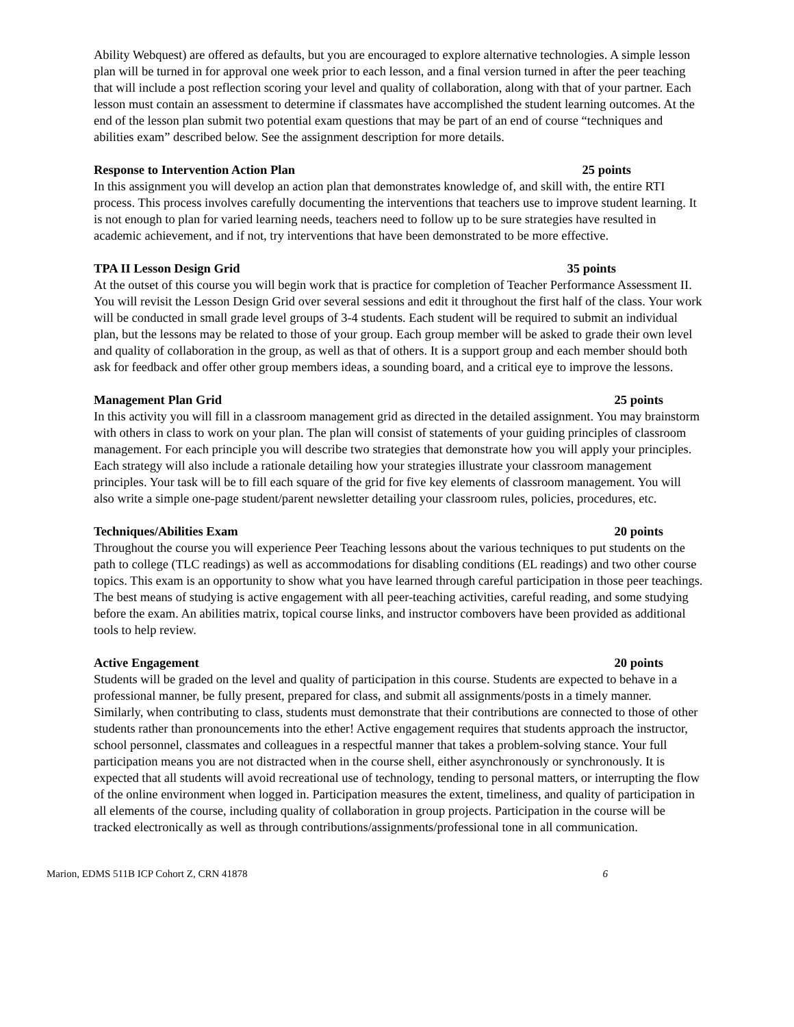Ability Webquest) are offered as defaults, but you are encouraged to explore alternative technologies. A simple lesson plan will be turned in for approval one week prior to each lesson, and a final version turned in after the peer teaching that will include a post reflection scoring your level and quality of collaboration, along with that of your partner. Each lesson must contain an assessment to determine if classmates have accomplished the student learning outcomes. At the end of the lesson plan submit two potential exam questions that may be part of an end of course “techniques and abilities exam” described below. See the assignment description for more details.
Response to Intervention Action Plan 25 points
In this assignment you will develop an action plan that demonstrates knowledge of, and skill with, the entire RTI process. This process involves carefully documenting the interventions that teachers use to improve student learning. It is not enough to plan for varied learning needs, teachers need to follow up to be sure strategies have resulted in academic achievement, and if not, try interventions that have been demonstrated to be more effective.
TPA II Lesson Design Grid 35 points
At the outset of this course you will begin work that is practice for completion of Teacher Performance Assessment II. You will revisit the Lesson Design Grid over several sessions and edit it throughout the first half of the class. Your work will be conducted in small grade level groups of 3-4 students. Each student will be required to submit an individual plan, but the lessons may be related to those of your group. Each group member will be asked to grade their own level and quality of collaboration in the group, as well as that of others. It is a support group and each member should both ask for feedback and offer other group members ideas, a sounding board, and a critical eye to improve the lessons.
Management Plan Grid 25 points
In this activity you will fill in a classroom management grid as directed in the detailed assignment. You may brainstorm with others in class to work on your plan. The plan will consist of statements of your guiding principles of classroom management. For each principle you will describe two strategies that demonstrate how you will apply your principles. Each strategy will also include a rationale detailing how your strategies illustrate your classroom management principles. Your task will be to fill each square of the grid for five key elements of classroom management. You will also write a simple one-page student/parent newsletter detailing your classroom rules, policies, procedures, etc.
Techniques/Abilities Exam 20 points
Throughout the course you will experience Peer Teaching lessons about the various techniques to put students on the path to college (TLC readings) as well as accommodations for disabling conditions (EL readings) and two other course topics. This exam is an opportunity to show what you have learned through careful participation in those peer teachings. The best means of studying is active engagement with all peer-teaching activities, careful reading, and some studying before the exam. An abilities matrix, topical course links, and instructor combovers have been provided as additional tools to help review.
Active Engagement 20 points
Students will be graded on the level and quality of participation in this course. Students are expected to behave in a professional manner, be fully present, prepared for class, and submit all assignments/posts in a timely manner. Similarly, when contributing to class, students must demonstrate that their contributions are connected to those of other students rather than pronouncements into the ether! Active engagement requires that students approach the instructor, school personnel, classmates and colleagues in a respectful manner that takes a problem-solving stance. Your full participation means you are not distracted when in the course shell, either asynchronously or synchronously. It is expected that all students will avoid recreational use of technology, tending to personal matters, or interrupting the flow of the online environment when logged in. Participation measures the extent, timeliness, and quality of participation in all elements of the course, including quality of collaboration in group projects. Participation in the course will be tracked electronically as well as through contributions/assignments/professional tone in all communication.
Marion, EDMS 511B ICP Cohort Z, CRN 41878 6